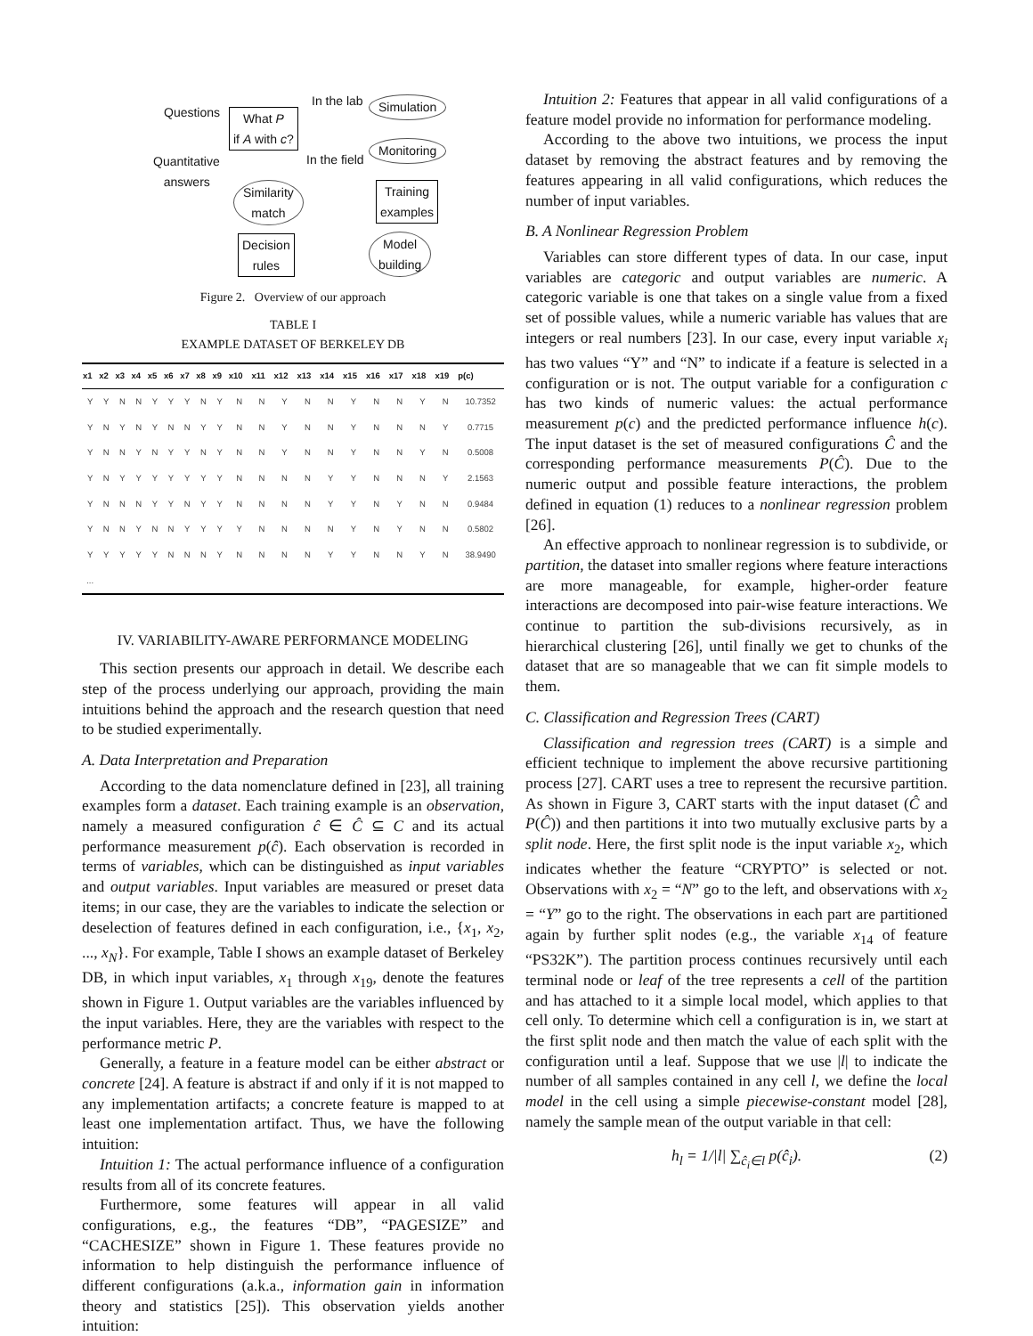Questions
What P
if A with c?
In the lab Simulation
In the field
Monitoring
Quantitative
answers
Similarity
match
Training
examples
Decision
rules
Model
building
Figure 2. Overview of our approach
TABLE I
EXAMPLE DATASET OF BERKELEY DB
| x1 | x2 | x3 | x4 | x5 | x6 | x7 | x8 | x9 | x10 | x11 | x12 | x13 | x14 | x15 | x16 | x17 | x18 | x19 | p(c) |
| --- | --- | --- | --- | --- | --- | --- | --- | --- | --- | --- | --- | --- | --- | --- | --- | --- | --- | --- | --- |
| Y | Y | N | N | Y | Y | Y | N | Y | N | N | Y | N | N | Y | N | N | Y | N | 10.7352 |
| Y | N | Y | N | Y | N | N | Y | Y | N | N | Y | N | N | Y | N | N | N | Y | 0.7715 |
| Y | N | N | Y | N | Y | Y | N | Y | N | N | Y | N | N | Y | N | N | Y | N | 0.5008 |
| Y | N | Y | Y | Y | Y | Y | Y | Y | N | N | N | N | Y | Y | N | N | N | Y | 2.1563 |
| Y | N | N | N | Y | Y | N | Y | Y | N | N | N | N | Y | Y | N | Y | N | N | 0.9484 |
| Y | N | N | Y | N | N | Y | Y | Y | Y | N | N | N | N | Y | N | Y | N | N | 0.5802 |
| Y | Y | Y | Y | Y | N | N | N | Y | N | N | N | N | Y | Y | N | N | Y | N | 38.9490 |
| ... | | | | | | | | | | | | | | | | | | | |
IV. VARIABILITY-AWARE PERFORMANCE MODELING
This section presents our approach in detail. We describe each step of the process underlying our approach, providing the main intuitions behind the approach and the research question that need to be studied experimentally.
A. Data Interpretation and Preparation
According to the data nomenclature defined in [23], all training examples form a dataset. Each training example is an observation, namely a measured configuration ĉ ∈ Ĉ ⊆ C and its actual performance measurement p(ĉ). Each observation is recorded in terms of variables, which can be distinguished as input variables and output variables. Input variables are measured or preset data items; in our case, they are the variables to indicate the selection or deselection of features defined in each configuration, i.e., {x<sub>1</sub>, x<sub>2</sub>, ..., x<sub>N</sub>}. For example, Table I shows an example dataset of Berkeley DB, in which input variables, x<sub>1</sub> through x<sub>19</sub>, denote the features shown in Figure 1. Output variables are the variables influenced by the input variables. Here, they are the variables with respect to the performance metric P.
Generally, a feature in a feature model can be either abstract or concrete [24]. A feature is abstract if and only if it is not mapped to any implementation artifacts; a concrete feature is mapped to at least one implementation artifact. Thus, we have the following intuition:
Intuition 1: The actual performance influence of a configuration results from all of its concrete features.
Furthermore, some features will appear in all valid configurations, e.g., the features “DB”, “PAGESIZE” and “CACHESIZE” shown in Figure 1. These features provide no information to help distinguish the performance influence of different configurations (a.k.a., information gain in information theory and statistics [25]). This observation yields another intuition:
Intuition 2: Features that appear in all valid configurations of a feature model provide no information for performance modeling.
According to the above two intuitions, we process the input dataset by removing the abstract features and by removing the features appearing in all valid configurations, which reduces the number of input variables.
B. A Nonlinear Regression Problem
Variables can store different types of data. In our case, input variables are categoric and output variables are numeric. A categoric variable is one that takes on a single value from a fixed set of possible values, while a numeric variable has values that are integers or real numbers [23]. In our case, every input variable x<sub>i</sub> has two values “Y” and “N” to indicate if a feature is selected in a configuration or is not. The output variable for a configuration c has two kinds of numeric values: the actual performance measurement p(c) and the predicted performance influence h(c). The input dataset is the set of measured configurations Ĉ and the corresponding performance measurements P(Ĉ). Due to the numeric output and possible feature interactions, the problem defined in equation (1) reduces to a nonlinear regression problem [26].
An effective approach to nonlinear regression is to subdivide, or partition, the dataset into smaller regions where feature interactions are more manageable, for example, higher-order feature interactions are decomposed into pair-wise feature interactions. We continue to partition the sub-divisions recursively, as in hierarchical clustering [26], until finally we get to chunks of the dataset that are so manageable that we can fit simple models to them.
C. Classification and Regression Trees (CART)
Classification and regression trees (CART) is a simple and efficient technique to implement the above recursive partitioning process [27]. CART uses a tree to represent the recursive partition. As shown in Figure 3, CART starts with the input dataset (Ĉ and P(Ĉ)) and then partitions it into two mutually exclusive parts by a split node. Here, the first split node is the input variable x<sub>2</sub>, which indicates whether the feature “CRYPTO” is selected or not. Observations with x<sub>2</sub> = “N” go to the left, and observations with x<sub>2</sub> = “Y” go to the right. The observations in each part are partitioned again by further split nodes (e.g., the variable x<sub>14</sub> of feature “PS32K”). The partition process continues recursively until each terminal node or leaf of the tree represents a cell of the partition and has attached to it a simple local model, which applies to that cell only. To determine which cell a configuration is in, we start at the first split node and then match the value of each split with the configuration until a leaf. Suppose that we use |l| to indicate the number of all samples contained in any cell l, we define the local model in the cell using a simple piecewise-constant model [28], namely the sample mean of the output variable in that cell:
h<sub>l</sub> = 1/|l| ∑<sub>ĉ<sub>i</sub>∈l</sub> p(ĉ<sub>i</sub>). (2)